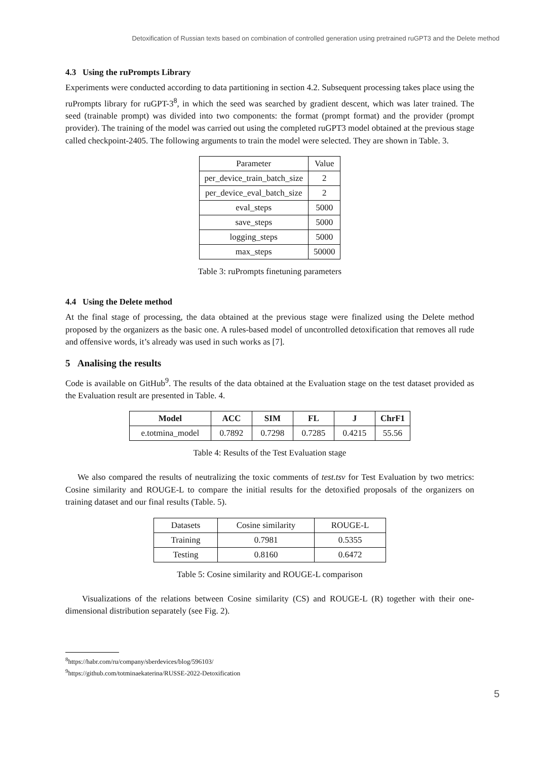Detoxification of Russian texts based on combination of controlled generation using pretrained ruGPT3 and the Delete method
4.3 Using the ruPrompts Library
Experiments were conducted according to data partitioning in section 4.2. Subsequent processing takes place using the ruPrompts library for ruGPT-3<sup>8</sup>, in which the seed was searched by gradient descent, which was later trained. The seed (trainable prompt) was divided into two components: the format (prompt format) and the provider (prompt provider). The training of the model was carried out using the completed ruGPT3 model obtained at the previous stage called checkpoint-2405. The following arguments to train the model were selected. They are shown in Table. 3.
| Parameter | Value |
| per_device_train_batch_size | 2 |
| per_device_eval_batch_size | 2 |
| eval_steps | 5000 |
| save_steps | 5000 |
| logging_steps | 5000 |
| max_steps | 50000 |
Table 3: ruPrompts finetuning parameters
4.4 Using the Delete method
At the final stage of processing, the data obtained at the previous stage were finalized using the Delete method proposed by the organizers as the basic one. A rules-based model of uncontrolled detoxification that removes all rude and offensive words, it’s already was used in such works as [7].
5 Analising the results
Code is available on GitHub<sup>9</sup>. The results of the data obtained at the Evaluation stage on the test dataset provided as the Evaluation result are presented in Table. 4.
| Model | ACC | SIM | FL | J | ChrF1 |
| --- | --- | --- | --- | --- | --- |
| e.totmina_model | 0.7892 | 0.7298 | 0.7285 | 0.4215 | 55.56 |
Table 4: Results of the Test Evaluation stage
We also compared the results of neutralizing the toxic comments of test.tsv for Test Evaluation by two metrics: Cosine similarity and ROUGE-L to compare the initial results for the detoxified proposals of the organizers on training dataset and our final results (Table. 5).
| Datasets | Cosine similarity | ROUGE-L |
| Training | 0.7981 | 0.5355 |
| Testing | 0.8160 | 0.6472 |
Table 5: Cosine similarity and ROUGE-L comparison
Visualizations of the relations between Cosine similarity (CS) and ROUGE-L (R) together with their one-dimensional distribution separately (see Fig. 2).
<sup>8</sup> https://habr.com/ru/company/sberdevices/blog/596103/
<sup>9</sup> https://github.com/totminaekaterina/RUSSE-2022-Detoxification
5